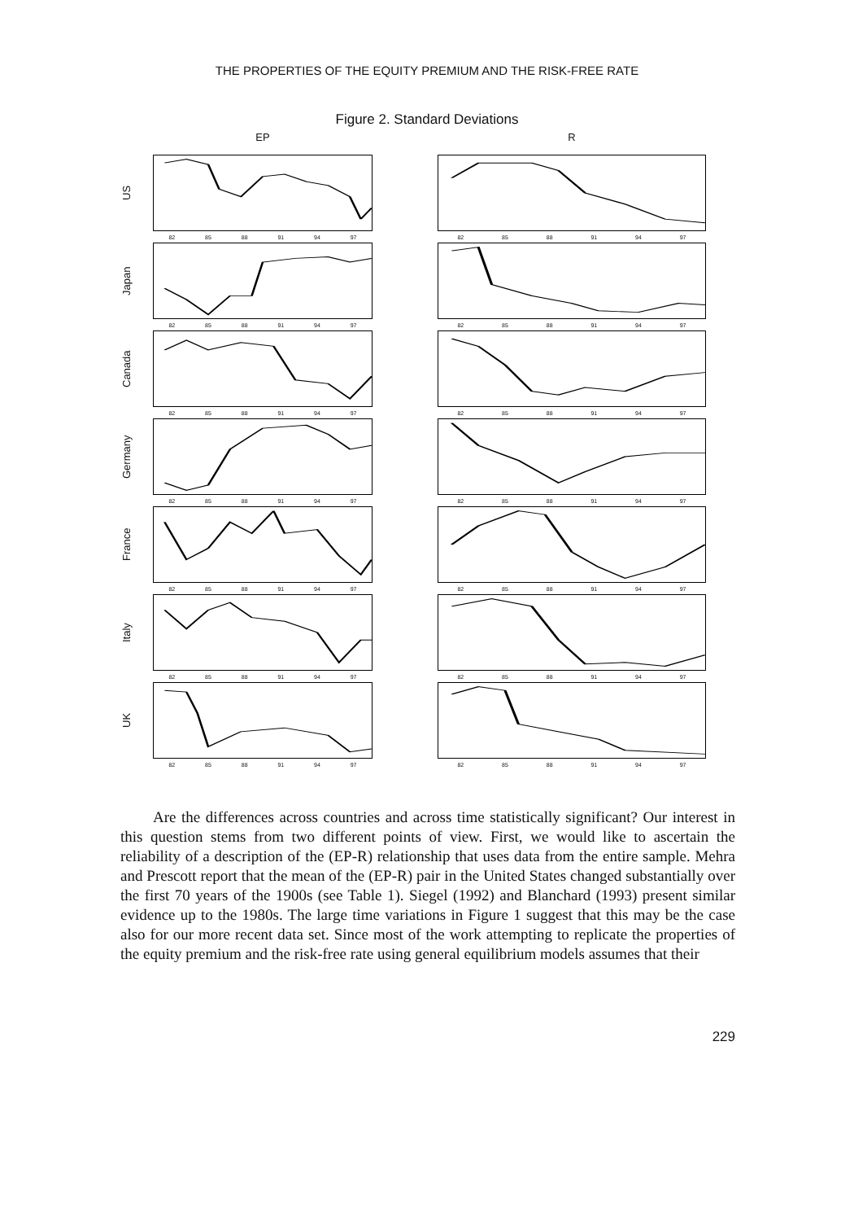THE PROPERTIES OF THE EQUITY PREMIUM AND THE RISK-FREE RATE
Figure 2. Standard Deviations
EP
R
US
82 85 88 91 94 97
82 85 88 91 94 97
Japan
82 85 88 91 94 97
82 85 88 91 94 97
Canada
82 85 88 91 94 97
82 85 88 91 94 97
Germany
82 85 88 91 94 97
82 85 88 91 94 97
France
82 85 88 91 94 97
82 85 88 91 94 97
Italy
82 85 88 91 94 97
82 85 88 91 94 97
UK
82 85 88 91 94 97
82 85 88 91 94 97
Are the differences across countries and across time statistically significant? Our interest in this question stems from two different points of view. First, we would like to ascertain the reliability of a description of the (EP-R) relationship that uses data from the entire sample. Mehra and Prescott report that the mean of the (EP-R) pair in the United States changed substantially over the first 70 years of the 1900s (see Table 1). Siegel (1992) and Blanchard (1993) present similar evidence up to the 1980s. The large time variations in Figure 1 suggest that this may be the case also for our more recent data set. Since most of the work attempting to replicate the properties of the equity premium and the risk-free rate using general equilibrium models assumes that their
229